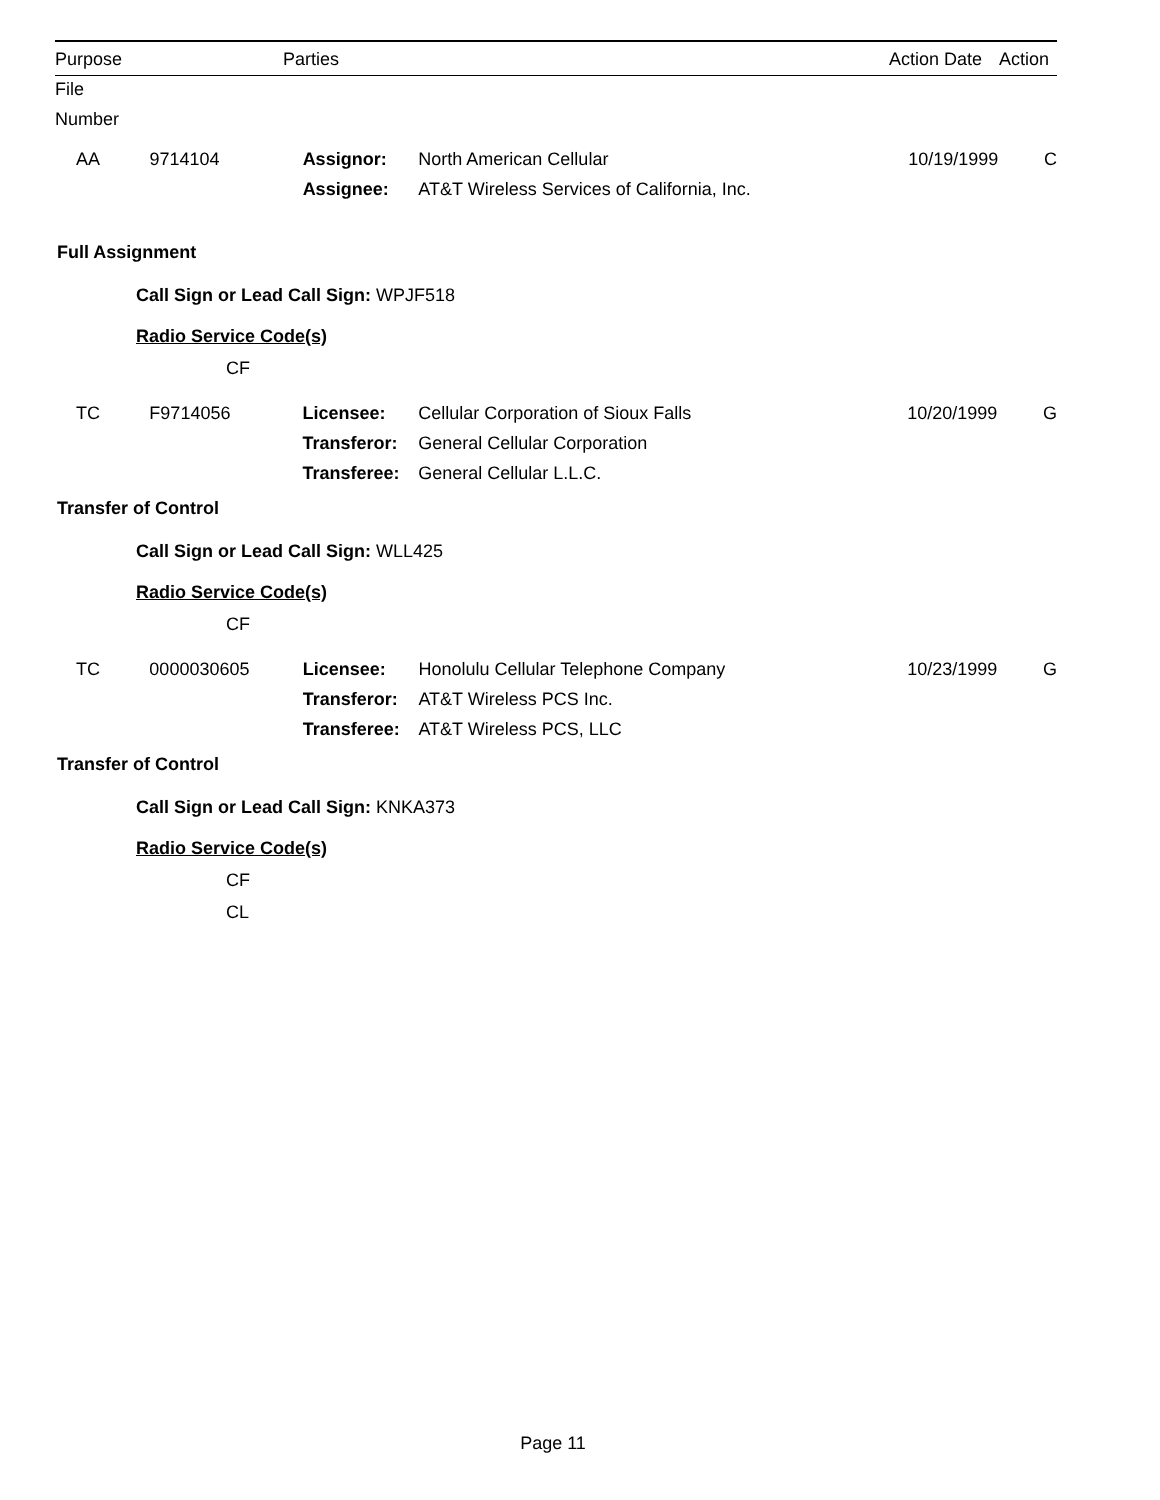| Purpose File Number | | Parties | | Action Date | Action |
| --- | --- | --- | --- | --- | --- |
| AA | 9714104 | Assignor: | North American Cellular | 10/19/1999 | C |
| | | Assignee: | AT&T Wireless Services of California, Inc. | | |
Full Assignment
Call Sign or Lead Call Sign: WPJF518
Radio Service Code(s)
CF
| TC | F9714056 | Licensee: | Cellular Corporation of Sioux Falls | 10/20/1999 | G |
| | | Transferor: | General Cellular Corporation | | |
| | | Transferee: | General Cellular L.L.C. | | |
Transfer of Control
Call Sign or Lead Call Sign: WLL425
Radio Service Code(s)
CF
| TC | 0000030605 | Licensee: | Honolulu Cellular Telephone Company | 10/23/1999 | G |
| | | Transferor: | AT&T Wireless PCS Inc. | | |
| | | Transferee: | AT&T Wireless PCS, LLC | | |
Transfer of Control
Call Sign or Lead Call Sign: KNKA373
Radio Service Code(s)
CF
CL
Page 11